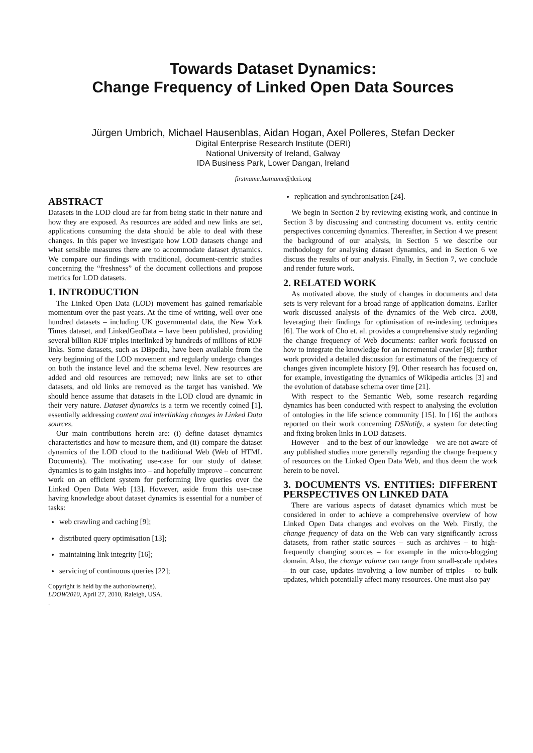Towards Dataset Dynamics:
Change Frequency of Linked Open Data Sources
Jürgen Umbrich, Michael Hausenblas, Aidan Hogan, Axel Polleres, Stefan Decker
Digital Enterprise Research Institute (DERI)
National University of Ireland, Galway
IDA Business Park, Lower Dangan, Ireland
firstname.lastname@deri.org
ABSTRACT
Datasets in the LOD cloud are far from being static in their nature and how they are exposed. As resources are added and new links are set, applications consuming the data should be able to deal with these changes. In this paper we investigate how LOD datasets change and what sensible measures there are to accommodate dataset dynamics. We compare our findings with traditional, document-centric studies concerning the “freshness” of the document collections and propose metrics for LOD datasets.
1. INTRODUCTION
The Linked Open Data (LOD) movement has gained remarkable momentum over the past years. At the time of writing, well over one hundred datasets – including UK governmental data, the New York Times dataset, and LinkedGeoData – have been published, providing several billion RDF triples interlinked by hundreds of millions of RDF links. Some datasets, such as DBpedia, have been available from the very beginning of the LOD movement and regularly undergo changes on both the instance level and the schema level. New resources are added and old resources are removed; new links are set to other datasets, and old links are removed as the target has vanished. We should hence assume that datasets in the LOD cloud are dynamic in their very nature. Dataset dynamics is a term we recently coined [1], essentially addressing content and interlinking changes in Linked Data sources.
Our main contributions herein are: (i) define dataset dynamics characteristics and how to measure them, and (ii) compare the dataset dynamics of the LOD cloud to the traditional Web (Web of HTML Documents). The motivating use-case for our study of dataset dynamics is to gain insights into – and hopefully improve – concurrent work on an efficient system for performing live queries over the Linked Open Data Web [13]. However, aside from this use-case having knowledge about dataset dynamics is essential for a number of tasks:
web crawling and caching [9];
distributed query optimisation [13];
maintaining link integrity [16];
servicing of continuous queries [22];
Copyright is held by the author/owner(s).
LDOW2010, April 27, 2010, Raleigh, USA.
.
replication and synchronisation [24].
We begin in Section 2 by reviewing existing work, and continue in Section 3 by discussing and contrasting document vs. entity centric perspectives concerning dynamics. Thereafter, in Section 4 we present the background of our analysis, in Section 5 we describe our methodology for analysing dataset dynamics, and in Section 6 we discuss the results of our analysis. Finally, in Section 7, we conclude and render future work.
2. RELATED WORK
As motivated above, the study of changes in documents and data sets is very relevant for a broad range of application domains. Earlier work discussed analysis of the dynamics of the Web circa. 2008, leveraging their findings for optimisation of re-indexing techniques [6]. The work of Cho et. al. provides a comprehensive study regarding the change frequency of Web documents: earlier work focussed on how to integrate the knowledge for an incremental crawler [8]; further work provided a detailed discussion for estimators of the frequency of changes given incomplete history [9]. Other research has focused on, for example, investigating the dynamics of Wikipedia articles [3] and the evolution of database schema over time [21].
With respect to the Semantic Web, some research regarding dynamics has been conducted with respect to analysing the evolution of ontologies in the life science community [15]. In [16] the authors reported on their work concerning DSNotify, a system for detecting and fixing broken links in LOD datasets.
However – and to the best of our knowledge – we are not aware of any published studies more generally regarding the change frequency of resources on the Linked Open Data Web, and thus deem the work herein to be novel.
3. DOCUMENTS VS. ENTITIES: DIFFERENT PERSPECTIVES ON LINKED DATA
There are various aspects of dataset dynamics which must be considered in order to achieve a comprehensive overview of how Linked Open Data changes and evolves on the Web. Firstly, the change frequency of data on the Web can vary significantly across datasets, from rather static sources – such as archives – to high-frequently changing sources – for example in the micro-blogging domain. Also, the change volume can range from small-scale updates – in our case, updates involving a low number of triples – to bulk updates, which potentially affect many resources. One must also pay